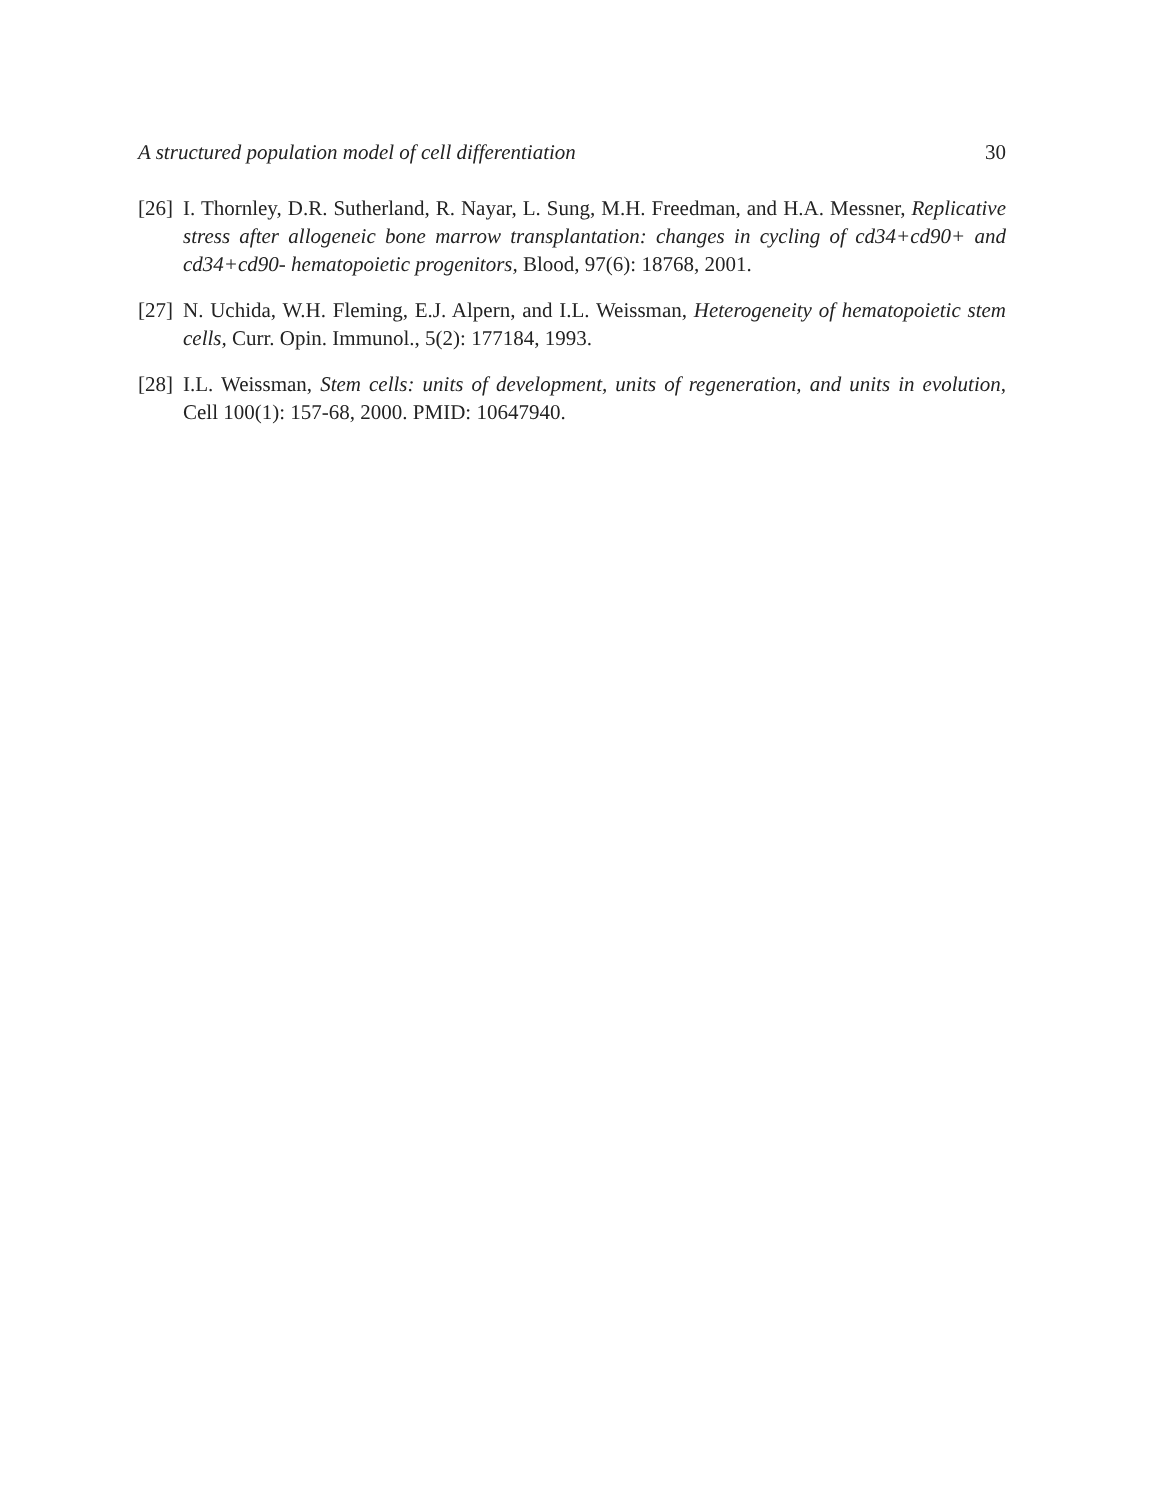A structured population model of cell differentiation 30
[26] I. Thornley, D.R. Sutherland, R. Nayar, L. Sung, M.H. Freedman, and H.A. Messner, Replicative stress after allogeneic bone marrow transplantation: changes in cycling of cd34+cd90+ and cd34+cd90- hematopoietic progenitors, Blood, 97(6): 18768, 2001.
[27] N. Uchida, W.H. Fleming, E.J. Alpern, and I.L. Weissman, Heterogeneity of hematopoietic stem cells, Curr. Opin. Immunol., 5(2): 177184, 1993.
[28] I.L. Weissman, Stem cells: units of development, units of regeneration, and units in evolution, Cell 100(1): 157-68, 2000. PMID: 10647940.